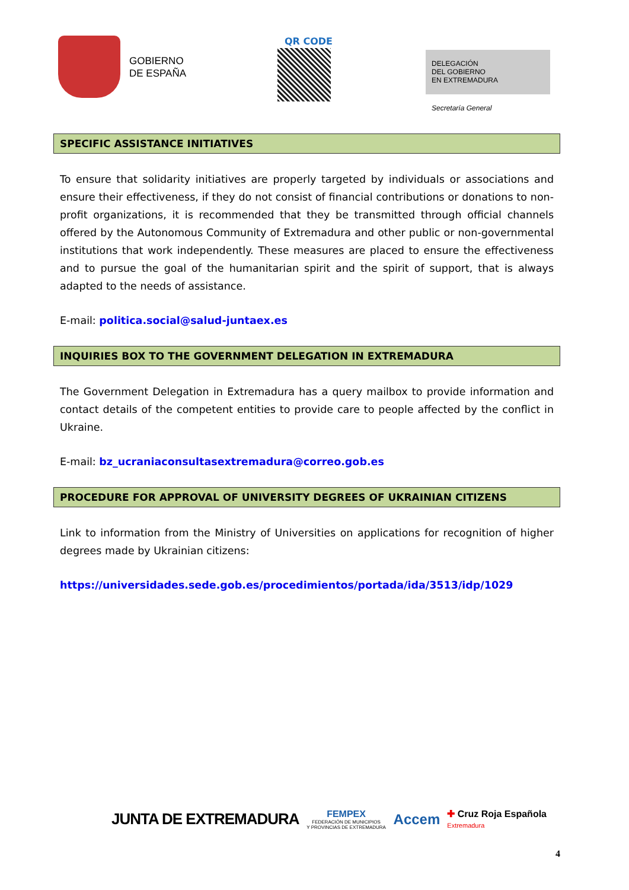GOBIERNO
DE ESPAÑA
QR CODE
DELEGACIÓN
DEL GOBIERNO
EN EXTREMADURA
Secretaría General
SPECIFIC ASSISTANCE INITIATIVES
To ensure that solidarity initiatives are properly targeted by individuals or associations and ensure their effectiveness, if they do not consist of financial contributions or donations to non-profit organizations, it is recommended that they be transmitted through official channels offered by the Autonomous Community of Extremadura and other public or non-governmental institutions that work independently. These measures are placed to ensure the effectiveness and to pursue the goal of the humanitarian spirit and the spirit of support, that is always adapted to the needs of assistance.
E-mail: politica.social@salud-juntaex.es
INQUIRIES BOX TO THE GOVERNMENT DELEGATION IN EXTREMADURA
The Government Delegation in Extremadura has a query mailbox to provide information and contact details of the competent entities to provide care to people affected by the conflict in Ukraine.
E-mail: bz_ucraniaconsultasextremadura@correo.gob.es
PROCEDURE FOR APPROVAL OF UNIVERSITY DEGREES OF UKRAINIAN CITIZENS
Link to information from the Ministry of Universities on applications for recognition of higher degrees made by Ukrainian citizens:
https://universidades.sede.gob.es/procedimientos/portada/ida/3513/idp/1029
JUNTA DE EXTREMADURA
FEMPEX
FEDERACIÓN DE MUNICIPIOS
Y PROVINCIAS DE EXTREMADURA
Accem
✚ Cruz Roja Española
Extremadura
4